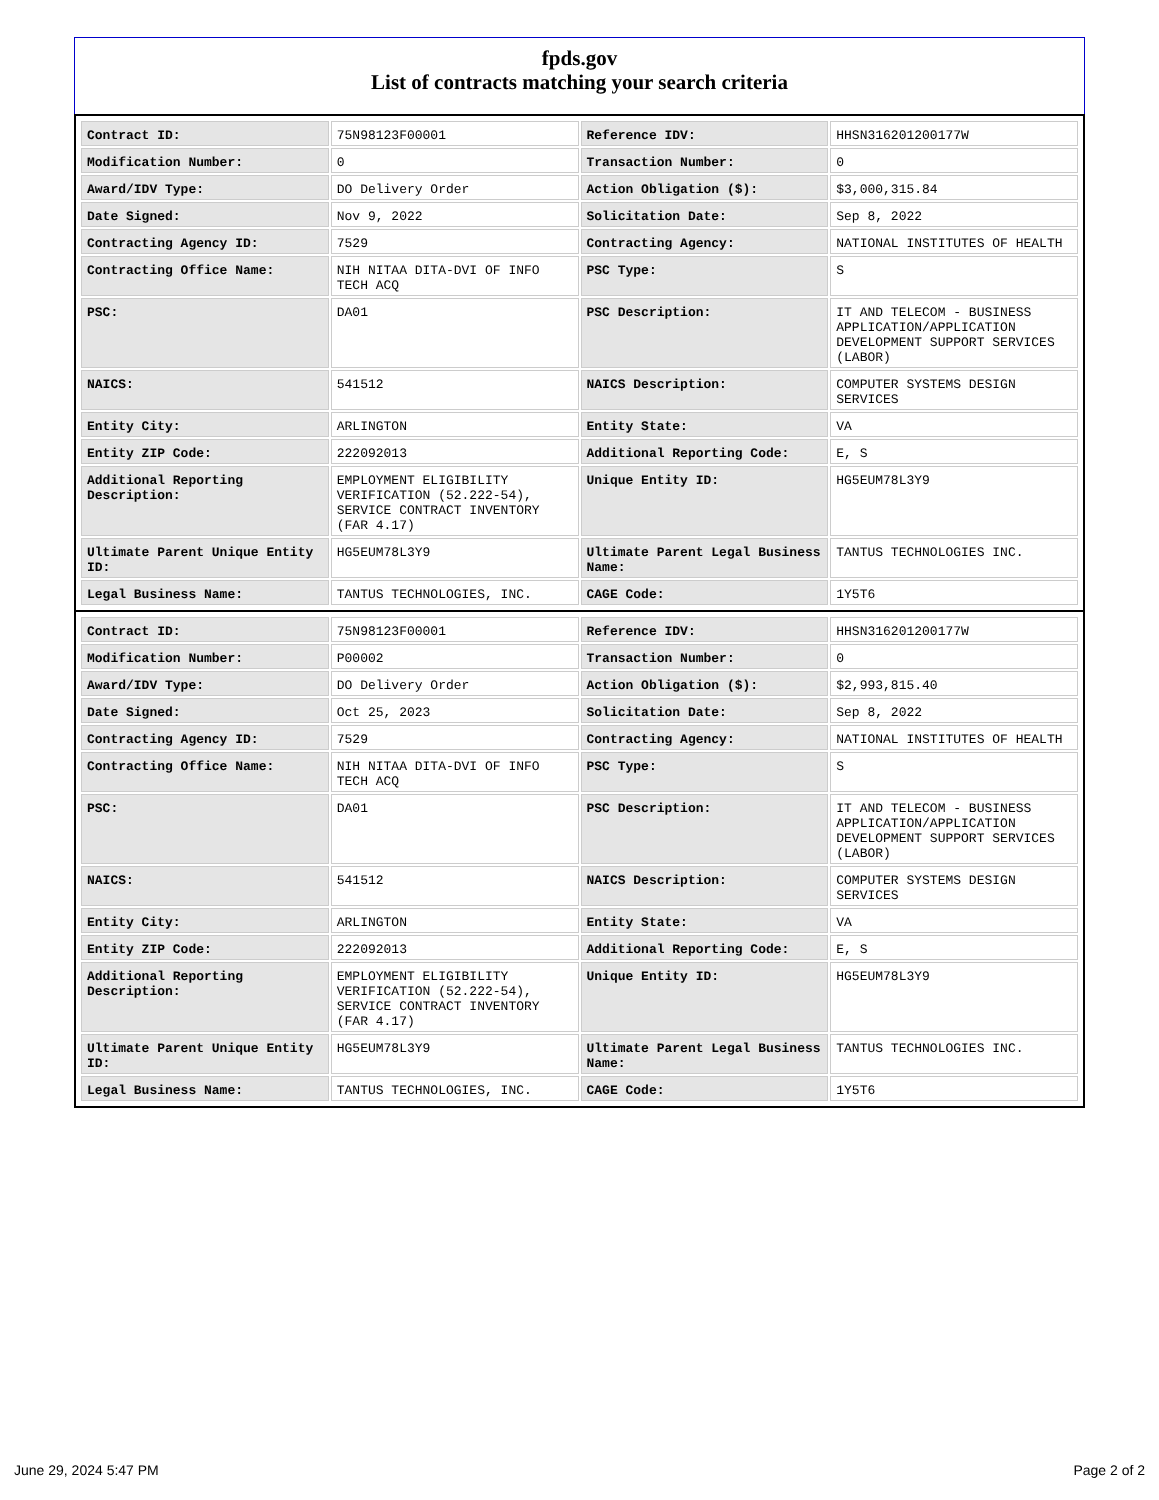fpds.gov
List of contracts matching your search criteria
| Contract ID: | 75N98123F00001 | Reference IDV: | HHSN316201200177W |
| Modification Number: | 0 | Transaction Number: | 0 |
| Award/IDV Type: | DO Delivery Order | Action Obligation ($): | $3,000,315.84 |
| Date Signed: | Nov 9, 2022 | Solicitation Date: | Sep 8, 2022 |
| Contracting Agency ID: | 7529 | Contracting Agency: | NATIONAL INSTITUTES OF HEALTH |
| Contracting Office Name: | NIH NITAA DITA-DVI OF INFO TECH ACQ | PSC Type: | S |
| PSC: | DA01 | PSC Description: | IT AND TELECOM - BUSINESS APPLICATION/APPLICATION DEVELOPMENT SUPPORT SERVICES (LABOR) |
| NAICS: | 541512 | NAICS Description: | COMPUTER SYSTEMS DESIGN SERVICES |
| Entity City: | ARLINGTON | Entity State: | VA |
| Entity ZIP Code: | 222092013 | Additional Reporting Code: | E, S |
| Additional Reporting Description: | EMPLOYMENT ELIGIBILITY VERIFICATION (52.222-54), SERVICE CONTRACT INVENTORY (FAR 4.17) | Unique Entity ID: | HG5EUM78L3Y9 |
| Ultimate Parent Unique Entity ID: | HG5EUM78L3Y9 | Ultimate Parent Legal Business Name: | TANTUS TECHNOLOGIES INC. |
| Legal Business Name: | TANTUS TECHNOLOGIES, INC. | CAGE Code: | 1Y5T6 |
| Contract ID: | 75N98123F00001 | Reference IDV: | HHSN316201200177W |
| Modification Number: | P00002 | Transaction Number: | 0 |
| Award/IDV Type: | DO Delivery Order | Action Obligation ($): | $2,993,815.40 |
| Date Signed: | Oct 25, 2023 | Solicitation Date: | Sep 8, 2022 |
| Contracting Agency ID: | 7529 | Contracting Agency: | NATIONAL INSTITUTES OF HEALTH |
| Contracting Office Name: | NIH NITAA DITA-DVI OF INFO TECH ACQ | PSC Type: | S |
| PSC: | DA01 | PSC Description: | IT AND TELECOM - BUSINESS APPLICATION/APPLICATION DEVELOPMENT SUPPORT SERVICES (LABOR) |
| NAICS: | 541512 | NAICS Description: | COMPUTER SYSTEMS DESIGN SERVICES |
| Entity City: | ARLINGTON | Entity State: | VA |
| Entity ZIP Code: | 222092013 | Additional Reporting Code: | E, S |
| Additional Reporting Description: | EMPLOYMENT ELIGIBILITY VERIFICATION (52.222-54), SERVICE CONTRACT INVENTORY (FAR 4.17) | Unique Entity ID: | HG5EUM78L3Y9 |
| Ultimate Parent Unique Entity ID: | HG5EUM78L3Y9 | Ultimate Parent Legal Business Name: | TANTUS TECHNOLOGIES INC. |
| Legal Business Name: | TANTUS TECHNOLOGIES, INC. | CAGE Code: | 1Y5T6 |
June 29, 2024 5:47 PM Page 2 of 2